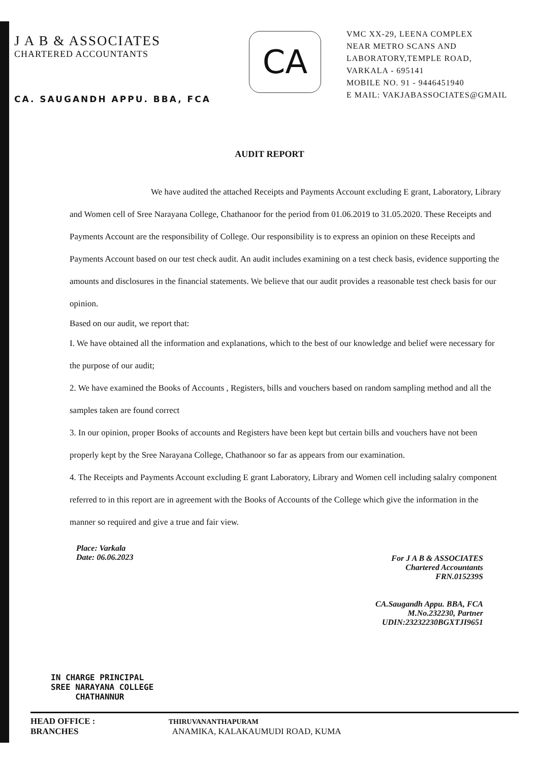J A B & ASSOCIATES
CHARTERED ACCOUNTANTS
CA. SAUGANDH APPU. BBA, FCA
CA
VMC XX-29, LEENA COMPLEX
NEAR METRO SCANS AND
LABORATORY,TEMPLE ROAD,
VARKALA - 695141
MOBILE NO. 91 - 9446451940
E MAIL: VAKJABASSOCIATES@GMAIL
AUDIT REPORT
We have audited the attached Receipts and Payments Account excluding E grant, Laboratory, Library and Women cell of Sree Narayana College, Chathanoor for the period from 01.06.2019 to 31.05.2020. These Receipts and Payments Account are the responsibility of College. Our responsibility is to express an opinion on these Receipts and Payments Account based on our test check audit. An audit includes examining on a test check basis, evidence supporting the amounts and disclosures in the financial statements. We believe that our audit provides a reasonable test check basis for our opinion.
Based on our audit, we report that:
I. We have obtained all the information and explanations, which to the best of our knowledge and belief were necessary for the purpose of our audit;
2. We have examined the Books of Accounts , Registers, bills and vouchers based on random sampling method and all the samples taken are found correct
3. In our opinion, proper Books of accounts and Registers have been kept but certain bills and vouchers have not been properly kept by the Sree Narayana College, Chathanoor so far as appears from our examination.
4. The Receipts and Payments Account excluding E grant Laboratory, Library and Women cell including salalry component referred to in this report are in agreement with the Books of Accounts of the College which give the information in the manner so required and give a true and fair view.
Place: Varkala
Date: 06.06.2023
For J A B & ASSOCIATES
Chartered Accountants
FRN.015239S
CA.Saugandh Appu. BBA, FCA
M.No.232230, Partner
UDIN:23232230BGXTJI9651
IN CHARGE PRINCIPAL
SREE NARAYANA COLLEGE
CHATHANNUR
HEAD OFFICE : THIRUVANANTHAPURAM
BRANCHES ANAMIKA, KALAKAUMUDI ROAD, KUMA